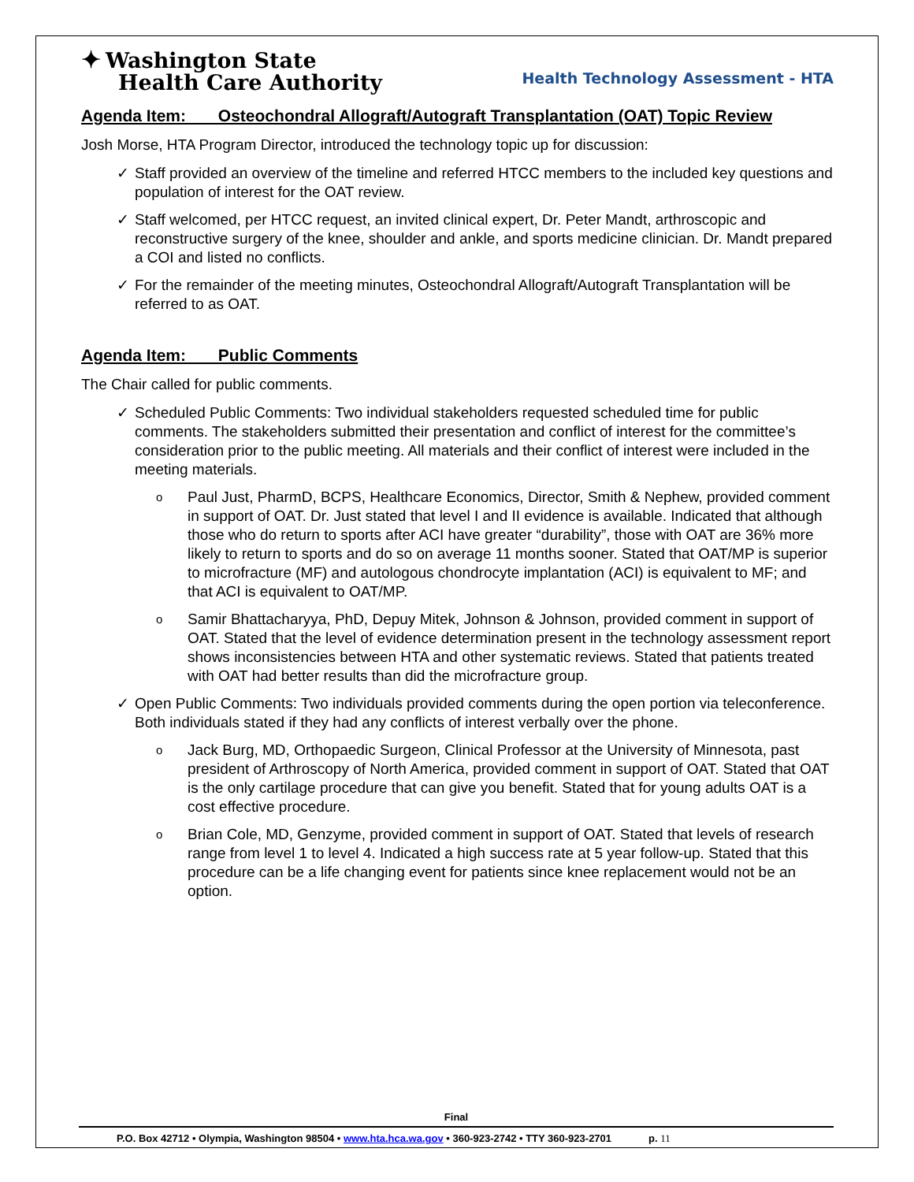✦ Washington State
Health Care Authority
Health Technology Assessment - HTA
Agenda Item: Osteochondral Allograft/Autograft Transplantation (OAT) Topic Review
Josh Morse, HTA Program Director, introduced the technology topic up for discussion:
✓ Staff provided an overview of the timeline and referred HTCC members to the included key questions and population of interest for the OAT review.
✓ Staff welcomed, per HTCC request, an invited clinical expert, Dr. Peter Mandt, arthroscopic and reconstructive surgery of the knee, shoulder and ankle, and sports medicine clinician. Dr. Mandt prepared a COI and listed no conflicts.
✓ For the remainder of the meeting minutes, Osteochondral Allograft/Autograft Transplantation will be referred to as OAT.
Agenda Item: Public Comments
The Chair called for public comments.
✓ Scheduled Public Comments: Two individual stakeholders requested scheduled time for public comments. The stakeholders submitted their presentation and conflict of interest for the committee’s consideration prior to the public meeting. All materials and their conflict of interest were included in the meeting materials.
o Paul Just, PharmD, BCPS, Healthcare Economics, Director, Smith & Nephew, provided comment in support of OAT. Dr. Just stated that level I and II evidence is available. Indicated that although those who do return to sports after ACI have greater “durability”, those with OAT are 36% more likely to return to sports and do so on average 11 months sooner. Stated that OAT/MP is superior to microfracture (MF) and autologous chondrocyte implantation (ACI) is equivalent to MF; and that ACI is equivalent to OAT/MP.
o Samir Bhattacharyya, PhD, Depuy Mitek, Johnson & Johnson, provided comment in support of OAT. Stated that the level of evidence determination present in the technology assessment report shows inconsistencies between HTA and other systematic reviews. Stated that patients treated with OAT had better results than did the microfracture group.
✓ Open Public Comments: Two individuals provided comments during the open portion via teleconference. Both individuals stated if they had any conflicts of interest verbally over the phone.
o Jack Burg, MD, Orthopaedic Surgeon, Clinical Professor at the University of Minnesota, past president of Arthroscopy of North America, provided comment in support of OAT. Stated that OAT is the only cartilage procedure that can give you benefit. Stated that for young adults OAT is a cost effective procedure.
o Brian Cole, MD, Genzyme, provided comment in support of OAT. Stated that levels of research range from level 1 to level 4. Indicated a high success rate at 5 year follow-up. Stated that this procedure can be a life changing event for patients since knee replacement would not be an option.
Final
P.O. Box 42712 • Olympia, Washington 98504 • www.hta.hca.wa.gov • 360-923-2742 • TTY 360-923-2701 p. 11